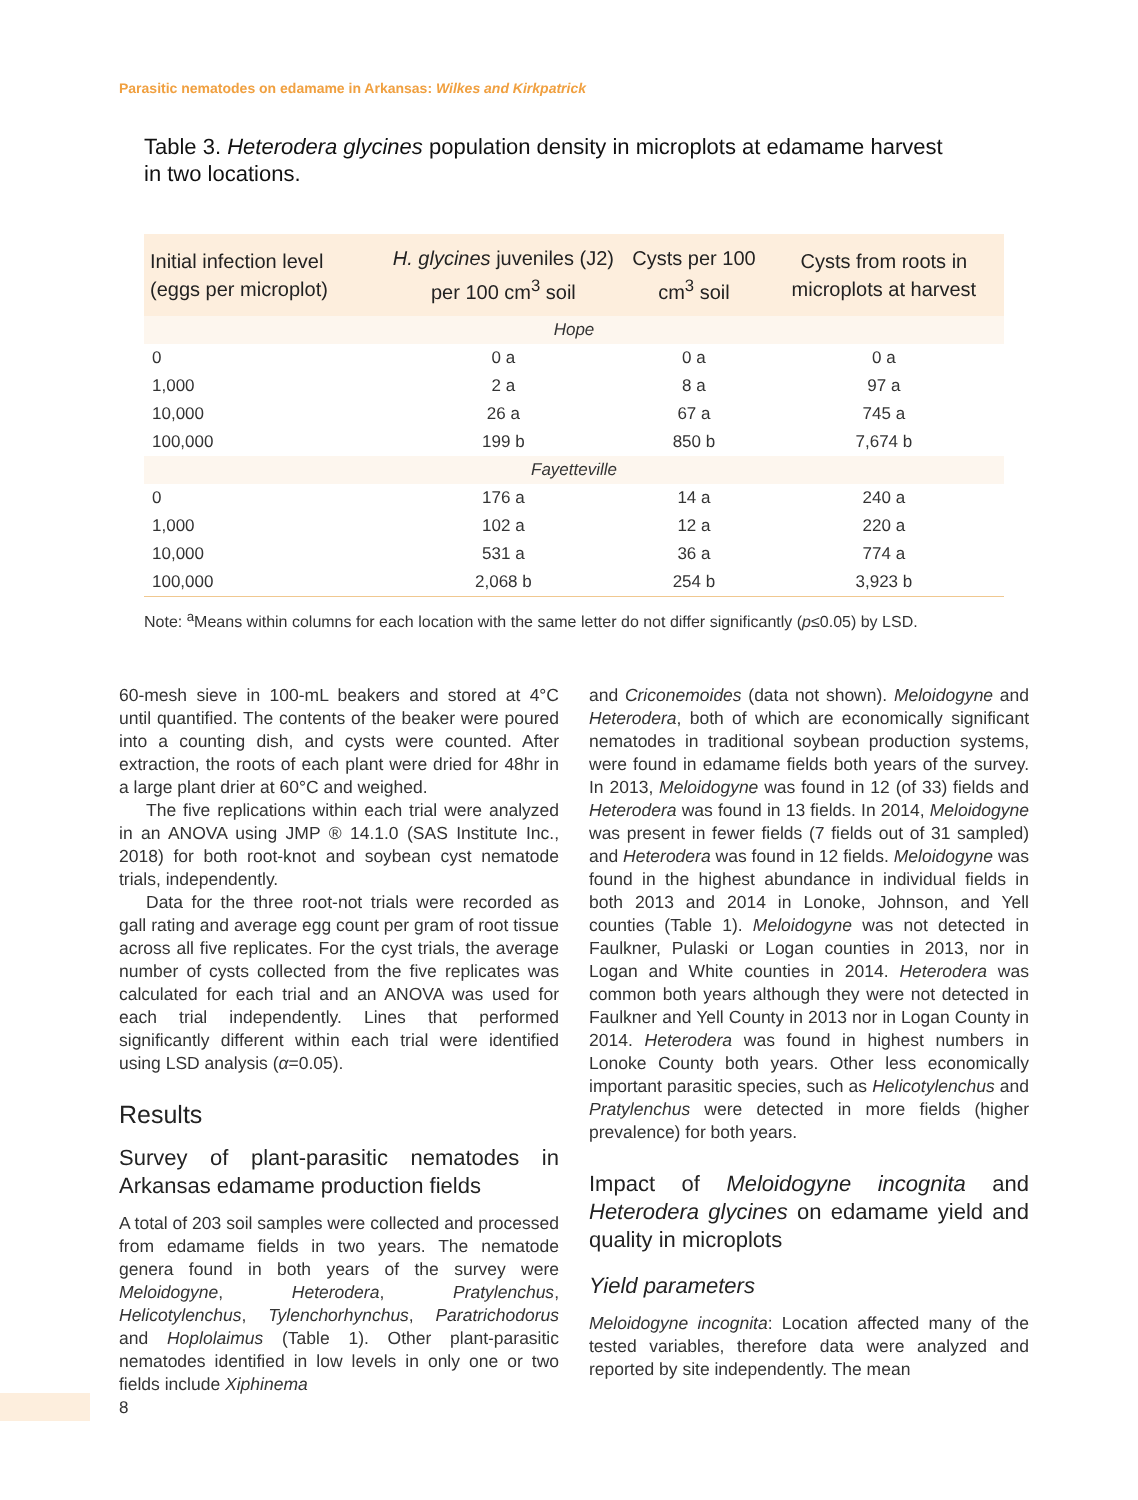Parasitic nematodes on edamame in Arkansas: Wilkes and Kirkpatrick
Table 3. Heterodera glycines population density in microplots at edamame harvest in two locations.
| Initial infection level (eggs per microplot) | H. glycines juveniles (J2) per 100 cm<sup>3</sup> soil | Cysts per 100 cm<sup>3</sup> soil | Cysts from roots in microplots at harvest |
| --- | --- | --- | --- |
| Hope | | | |
| 0 | 0 a | 0 a | 0 a |
| 1,000 | 2 a | 8 a | 97 a |
| 10,000 | 26 a | 67 a | 745 a |
| 100,000 | 199 b | 850 b | 7,674 b |
| Fayetteville | | | |
| 0 | 176 a | 14 a | 240 a |
| 1,000 | 102 a | 12 a | 220 a |
| 10,000 | 531 a | 36 a | 774 a |
| 100,000 | 2,068 b | 254 b | 3,923 b |
Note: <sup>a</sup>Means within columns for each location with the same letter do not differ significantly (p≤0.05) by LSD.
60-mesh sieve in 100-mL beakers and stored at 4°C until quantified. The contents of the beaker were poured into a counting dish, and cysts were counted. After extraction, the roots of each plant were dried for 48hr in a large plant drier at 60°C and weighed.
The five replications within each trial were analyzed in an ANOVA using JMP ® 14.1.0 (SAS Institute Inc., 2018) for both root-knot and soybean cyst nematode trials, independently.
Data for the three root-not trials were recorded as gall rating and average egg count per gram of root tissue across all five replicates. For the cyst trials, the average number of cysts collected from the five replicates was calculated for each trial and an ANOVA was used for each trial independently. Lines that performed significantly different within each trial were identified using LSD analysis (α=0.05).
Results
Survey of plant-parasitic nematodes in Arkansas edamame production fields
A total of 203 soil samples were collected and processed from edamame fields in two years. The nematode genera found in both years of the survey were Meloidogyne, Heterodera, Pratylenchus, Helicotylenchus, Tylenchorhynchus, Paratrichodorus and Hoplolaimus (Table 1). Other plant-parasitic nematodes identified in low levels in only one or two fields include Xiphinema
and Criconemoides (data not shown). Meloidogyne and Heterodera, both of which are economically significant nematodes in traditional soybean production systems, were found in edamame fields both years of the survey. In 2013, Meloidogyne was found in 12 (of 33) fields and Heterodera was found in 13 fields. In 2014, Meloidogyne was present in fewer fields (7 fields out of 31 sampled) and Heterodera was found in 12 fields. Meloidogyne was found in the highest abundance in individual fields in both 2013 and 2014 in Lonoke, Johnson, and Yell counties (Table 1). Meloidogyne was not detected in Faulkner, Pulaski or Logan counties in 2013, nor in Logan and White counties in 2014. Heterodera was common both years although they were not detected in Faulkner and Yell County in 2013 nor in Logan County in 2014. Heterodera was found in highest numbers in Lonoke County both years. Other less economically important parasitic species, such as Helicotylenchus and Pratylenchus were detected in more fields (higher prevalence) for both years.
Impact of Meloidogyne incognita and Heterodera glycines on edamame yield and quality in microplots
Yield parameters
Meloidogyne incognita: Location affected many of the tested variables, therefore data were analyzed and reported by site independently. The mean
8